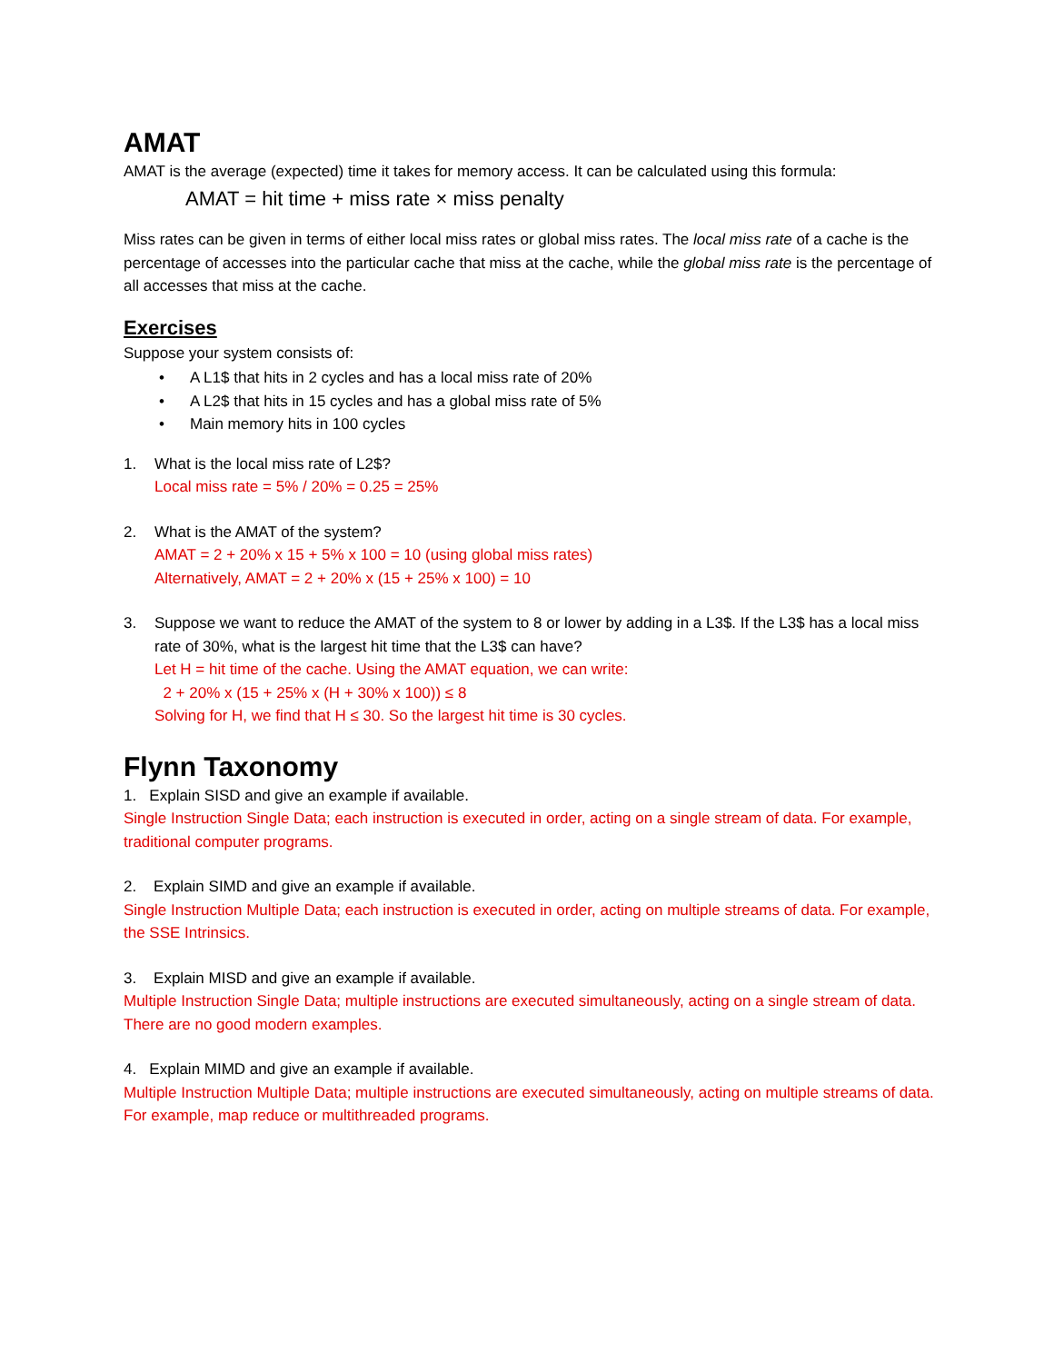AMAT
AMAT is the average (expected) time it takes for memory access. It can be calculated using this formula:
AMAT = hit time + miss rate × miss penalty
Miss rates can be given in terms of either local miss rates or global miss rates. The local miss rate of a cache is the percentage of accesses into the particular cache that miss at the cache, while the global miss rate is the percentage of all accesses that miss at the cache.
Exercises
Suppose your system consists of:
• A L1$ that hits in 2 cycles and has a local miss rate of 20%
• A L2$ that hits in 15 cycles and has a global miss rate of 5%
• Main memory hits in 100 cycles
1. What is the local miss rate of L2$?
Local miss rate = 5% / 20% = 0.25 = 25%
2. What is the AMAT of the system?
AMAT = 2 + 20% x 15 + 5% x 100 = 10 (using global miss rates)
Alternatively, AMAT = 2 + 20% x (15 + 25% x 100) = 10
3. Suppose we want to reduce the AMAT of the system to 8 or lower by adding in a L3$. If the L3$ has a local miss rate of 30%, what is the largest hit time that the L3$ can have?
Let H = hit time of the cache. Using the AMAT equation, we can write:
2 + 20% x (15 + 25% x (H + 30% x 100)) ≤ 8
Solving for H, we find that H ≤ 30. So the largest hit time is 30 cycles.
Flynn Taxonomy
1. Explain SISD and give an example if available.
Single Instruction Single Data; each instruction is executed in order, acting on a single stream of data. For example, traditional computer programs.
2. Explain SIMD and give an example if available.
Single Instruction Multiple Data; each instruction is executed in order, acting on multiple streams of data. For example, the SSE Intrinsics.
3. Explain MISD and give an example if available.
Multiple Instruction Single Data; multiple instructions are executed simultaneously, acting on a single stream of data. There are no good modern examples.
4. Explain MIMD and give an example if available.
Multiple Instruction Multiple Data; multiple instructions are executed simultaneously, acting on multiple streams of data. For example, map reduce or multithreaded programs.